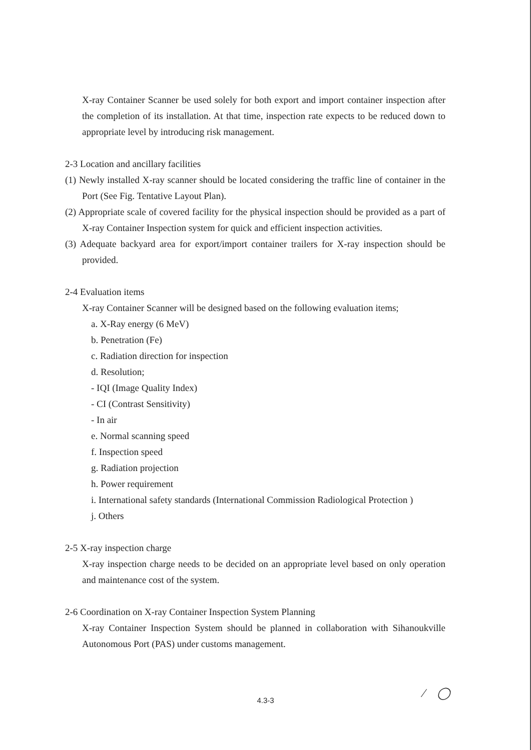X-ray Container Scanner be used solely for both export and import container inspection after the completion of its installation. At that time, inspection rate expects to be reduced down to appropriate level by introducing risk management.
2-3 Location and ancillary facilities
(1) Newly installed X-ray scanner should be located considering the traffic line of container in the Port (See Fig. Tentative Layout Plan).
(2) Appropriate scale of covered facility for the physical inspection should be provided as a part of X-ray Container Inspection system for quick and efficient inspection activities.
(3) Adequate backyard area for export/import container trailers for X-ray inspection should be provided.
2-4 Evaluation items
X-ray Container Scanner will be designed based on the following evaluation items;
a. X-Ray energy (6 MeV)
b. Penetration (Fe)
c. Radiation direction for inspection
d. Resolution;
- IQI (Image Quality Index)
- CI (Contrast Sensitivity)
- In air
e. Normal scanning speed
f. Inspection speed
g. Radiation projection
h. Power requirement
i. International safety standards (International Commission Radiological Protection )
j. Others
2-5 X-ray inspection charge
X-ray inspection charge needs to be decided on an appropriate level based on only operation and maintenance cost of the system.
2-6 Coordination on X-ray Container Inspection System Planning
X-ray Container Inspection System should be planned in collaboration with Sihanoukville Autonomous Port (PAS) under customs management.
4.3-3 ⁄ ◯